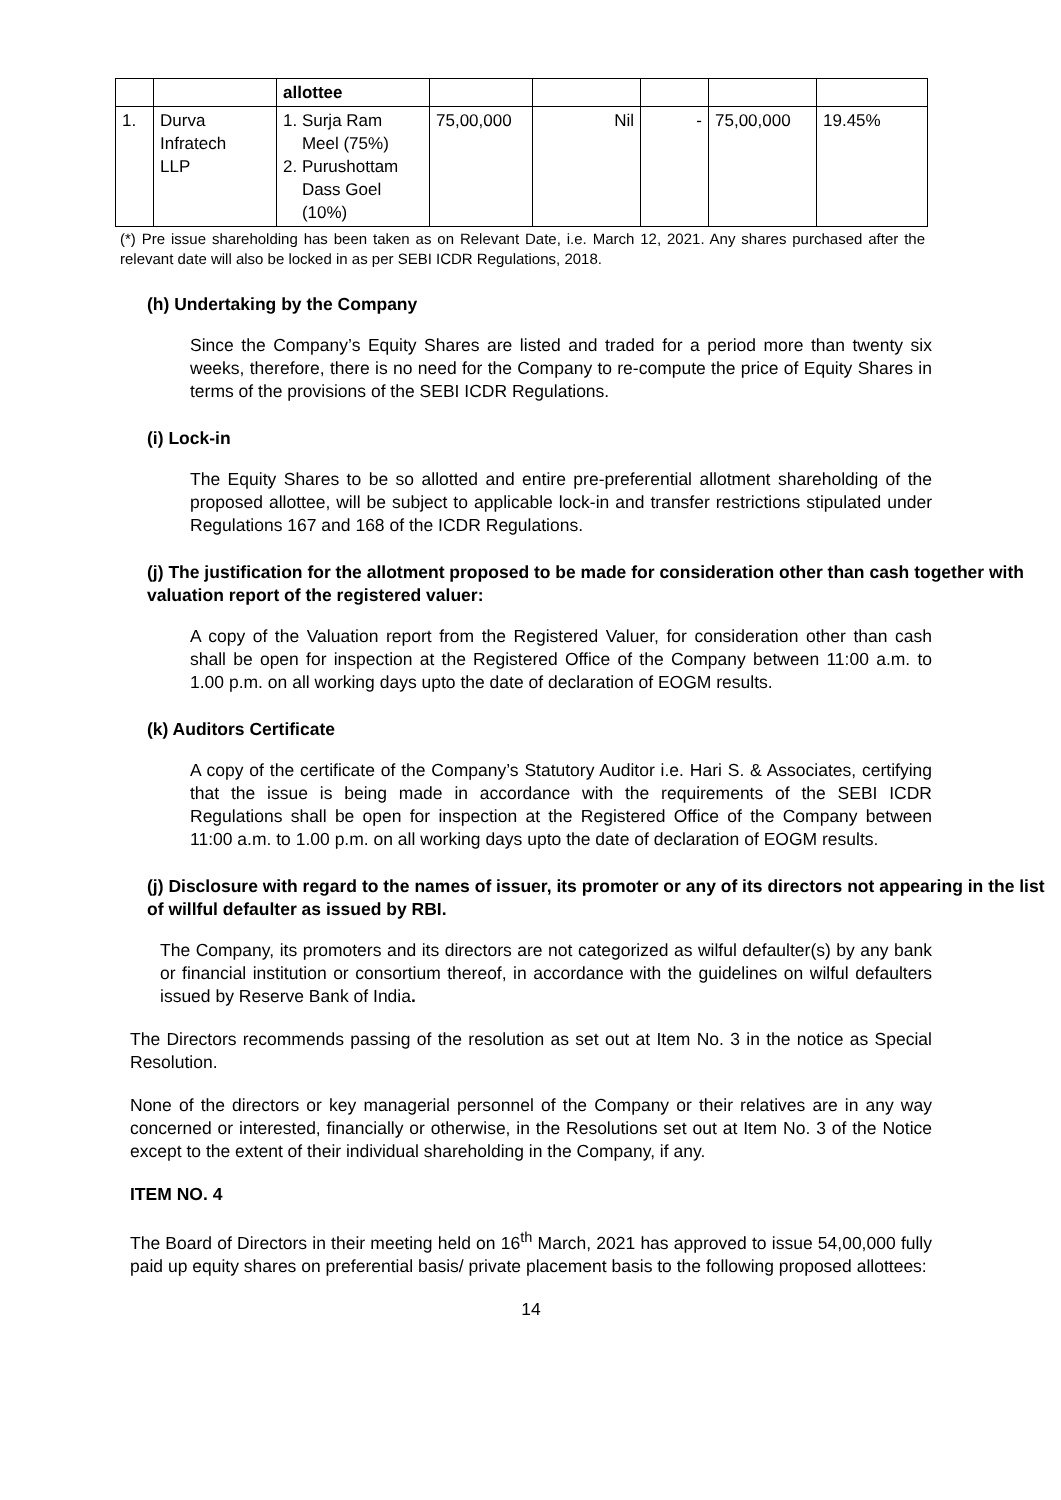| | | allottee | | | | | |
| 1. | Durva Infratech LLP | 1. Surja Ram Meel (75%) 2. Purushottam Dass Goel (10%) | 75,00,000 | Nil | - | 75,00,000 | 19.45% |
(*) Pre issue shareholding has been taken as on Relevant Date, i.e. March 12, 2021. Any shares purchased after the relevant date will also be locked in as per SEBI ICDR Regulations, 2018.
(h) Undertaking by the Company
Since the Company’s Equity Shares are listed and traded for a period more than twenty six weeks, therefore, there is no need for the Company to re-compute the price of Equity Shares in terms of the provisions of the SEBI ICDR Regulations.
(i) Lock-in
The Equity Shares to be so allotted and entire pre-preferential allotment shareholding of the proposed allottee, will be subject to applicable lock-in and transfer restrictions stipulated under Regulations 167 and 168 of the ICDR Regulations.
(j) The justification for the allotment proposed to be made for consideration other than cash together with valuation report of the registered valuer:
A copy of the Valuation report from the Registered Valuer, for consideration other than cash shall be open for inspection at the Registered Office of the Company between 11:00 a.m. to 1.00 p.m. on all working days upto the date of declaration of EOGM results.
(k) Auditors Certificate
A copy of the certificate of the Company’s Statutory Auditor i.e. Hari S. & Associates, certifying that the issue is being made in accordance with the requirements of the SEBI ICDR Regulations shall be open for inspection at the Registered Office of the Company between 11:00 a.m. to 1.00 p.m. on all working days upto the date of declaration of EOGM results.
(j) Disclosure with regard to the names of issuer, its promoter or any of its directors not appearing in the list of willful defaulter as issued by RBI.
The Company, its promoters and its directors are not categorized as wilful defaulter(s) by any bank or financial institution or consortium thereof, in accordance with the guidelines on wilful defaulters issued by Reserve Bank of India.
The Directors recommends passing of the resolution as set out at Item No. 3 in the notice as Special Resolution.
None of the directors or key managerial personnel of the Company or their relatives are in any way concerned or interested, financially or otherwise, in the Resolutions set out at Item No. 3 of the Notice except to the extent of their individual shareholding in the Company, if any.
ITEM NO. 4
The Board of Directors in their meeting held on 16<sup>th</sup> March, 2021 has approved to issue 54,00,000 fully paid up equity shares on preferential basis/ private placement basis to the following proposed allottees:
14